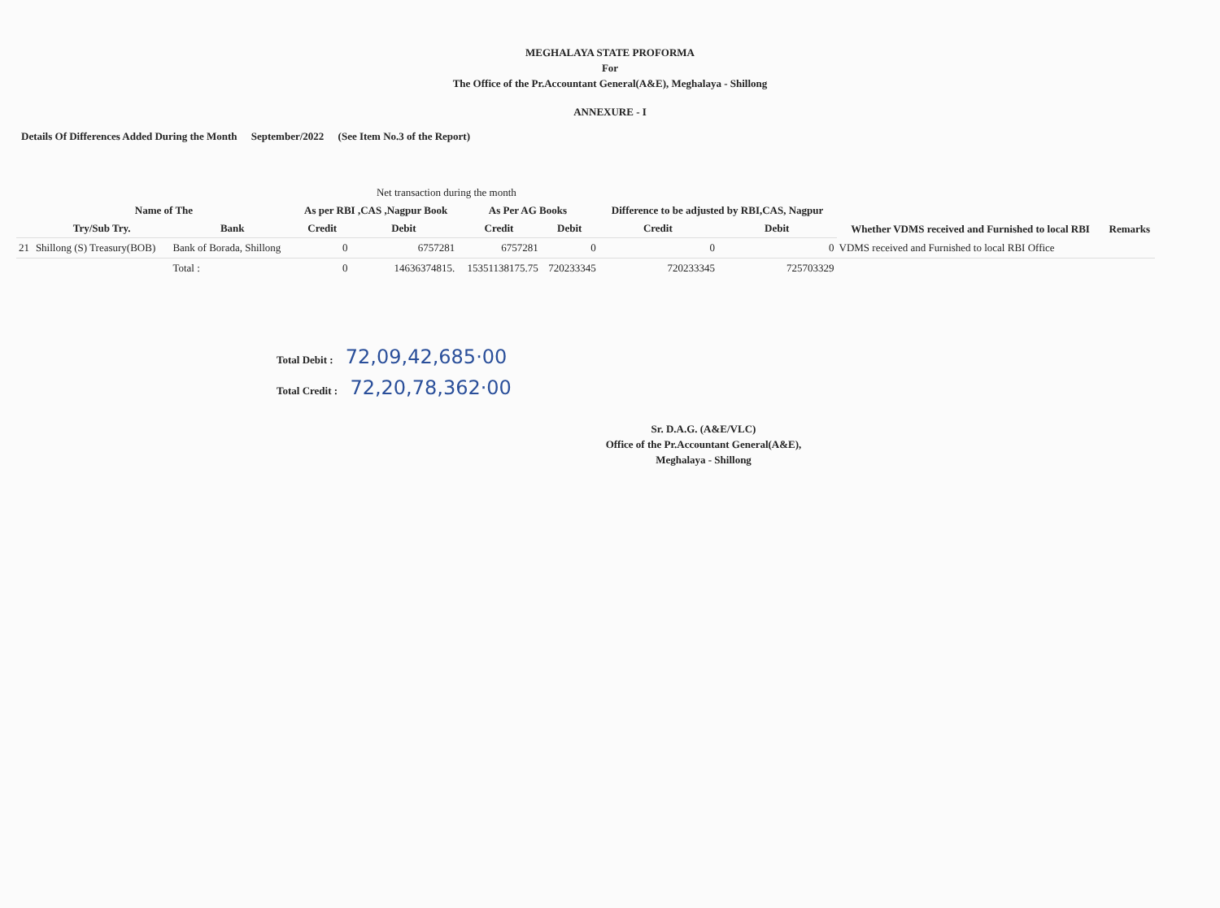MEGHALAYA STATE PROFORMA
For
The Office of the Pr.Accountant General(A&E), Meghalaya - Shillong
ANNEXURE - I
Details Of Differences Added During the Month September/2022 (See Item No.3 of the Report)
| | | | Net transaction during the month | | | | | | | |
| --- | --- | --- | --- | --- | --- | --- | --- | --- | --- | --- |
| | Name of The | | As per RBI ,CAS ,Nagpur Book | | As Per AG Books | | Difference to be adjusted by RBI,CAS, Nagpur | | Whether VDMS received and Furnished to local RBI | Remarks |
| | Try/Sub Try. | Bank | Credit | Debit | Credit | Debit | Credit | Debit | | |
| 21 | Shillong (S) Treasury(BOB) | Bank of Borada, Shillong | 0 | 6757281 | 6757281 | 0 | 0 | 0 | VDMS received and Furnished to local RBI Office | |
| | | Total : | 0 | 14636374815. | 15351138175.75 | 720233345 | 720233345 | 725703329 | | |
Total Debit : 72,09,42,685·00
Total Credit : 72,20,78,362·00
Sr. D.A.G. (A&E/VLC)
Office of the Pr.Accountant General(A&E),
Meghalaya - Shillong